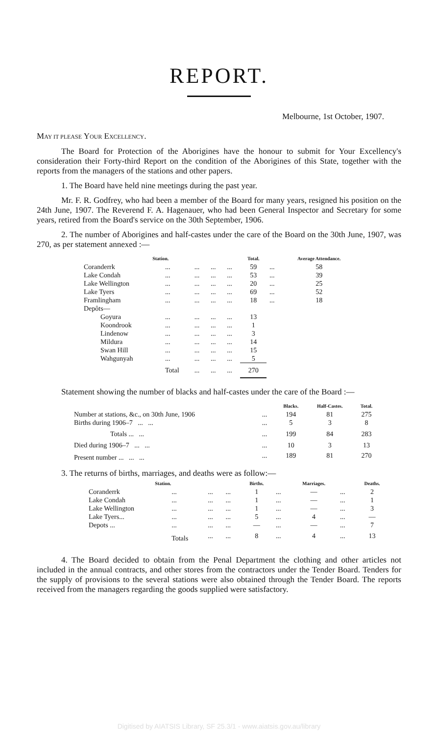REPORT.
Melbourne, 1st October, 1907.
MAY IT PLEASE YOUR EXCELLENCY.
The Board for Protection of the Aborigines have the honour to submit for Your Excellency's consideration their Forty-third Report on the condition of the Aborigines of this State, together with the reports from the managers of the stations and other papers.
1. The Board have held nine meetings during the past year.
Mr. F. R. Godfrey, who had been a member of the Board for many years, resigned his position on the 24th June, 1907. The Reverend F. A. Hagenauer, who had been General Inspector and Secretary for some years, retired from the Board's service on the 30th September, 1906.
2. The number of Aborigines and half-castes under the care of the Board on the 30th June, 1907, was 270, as per statement annexed :—
| Station. | | | | | Total. | | Average Attendance. |
| --- | --- | --- | --- | --- | --- | --- | --- |
| Coranderrk | ... | ... | ... | ... | 59 | ... | 58 |
| Lake Condah | ... | ... | ... | ... | 53 | ... | 39 |
| Lake Wellington | ... | ... | ... | ... | 20 | ... | 25 |
| Lake Tyers | ... | ... | ... | ... | 69 | ... | 52 |
| Framlingham | ... | ... | ... | ... | 18 | ... | 18 |
| Depôts— | | | | | | | |
| Goyura | ... | ... | ... | ... | 13 | | |
| Koondrook | ... | ... | ... | ... | 1 | | |
| Lindenow | ... | ... | ... | ... | 3 | | |
| Mildura | ... | ... | ... | ... | 14 | | |
| Swan Hill | ... | ... | ... | ... | 15 | | |
| Wahgunyah | ... | ... | ... | ... | 5 | | |
| | Total | ... | ... | ... | 270 | | |
Statement showing the number of blacks and half-castes under the care of the Board :—
| | | Blacks. | Half-Castes. | Total. |
| --- | --- | --- | --- | --- |
| Number at stations, &c., on 30th June, 1906 | ... | 194 | 81 | 275 |
| Births during 1906–7 ... ... | ... | 5 | 3 | 8 |
| Totals ... ... | ... | 199 | 84 | 283 |
| Died during 1906–7 ... ... | ... | 10 | 3 | 13 |
| Present number ... ... ... | ... | 189 | 81 | 270 |
3. The returns of births, marriages, and deaths were as follow:—
| Station. | | | | Births. | | Marriages. | | Deaths. |
| --- | --- | --- | --- | --- | --- | --- | --- | --- |
| Coranderrk | ... | ... | ... | 1 | ... | — | ... | 2 |
| Lake Condah | ... | ... | ... | 1 | ... | — | ... | 1 |
| Lake Wellington | ... | ... | ... | 1 | ... | — | ... | 3 |
| Lake Tyers... | ... | ... | ... | 5 | ... | 4 | ... | — |
| Depots ... | ... | ... | ... | — | ... | — | ... | 7 |
| | Totals | ... | ... | 8 | ... | 4 | ... | 13 |
4. The Board decided to obtain from the Penal Department the clothing and other articles not included in the annual contracts, and other stores from the contractors under the Tender Board. Tenders for the supply of provisions to the several stations were also obtained through the Tender Board. The reports received from the managers regarding the goods supplied were satisfactory.
Digitised by AIATSIS Library, SF 25.3/1 - www.aiatsis.gov.au/library